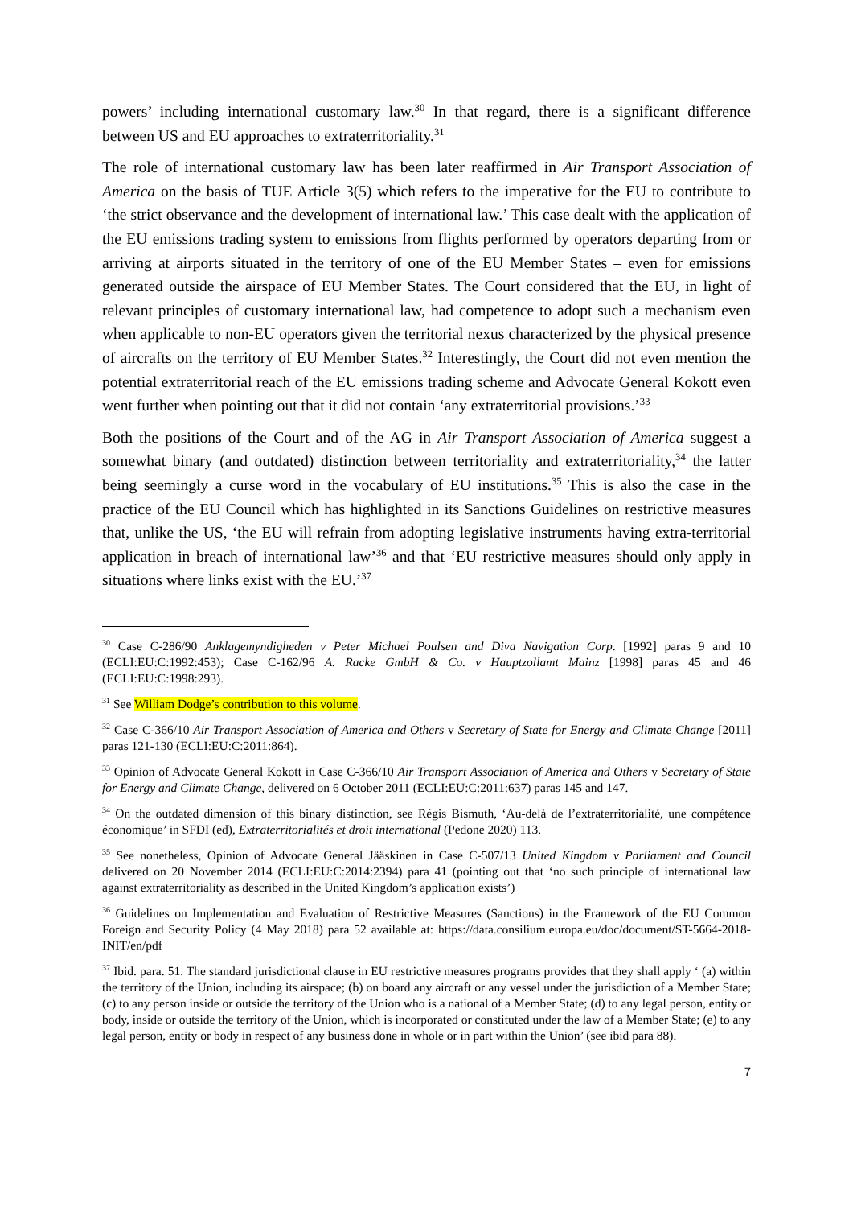powers’ including international customary law.<sup>30</sup> In that regard, there is a significant difference between US and EU approaches to extraterritoriality.<sup>31</sup>
The role of international customary law has been later reaffirmed in Air Transport Association of America on the basis of TUE Article 3(5) which refers to the imperative for the EU to contribute to ‘the strict observance and the development of international law.’ This case dealt with the application of the EU emissions trading system to emissions from flights performed by operators departing from or arriving at airports situated in the territory of one of the EU Member States – even for emissions generated outside the airspace of EU Member States. The Court considered that the EU, in light of relevant principles of customary international law, had competence to adopt such a mechanism even when applicable to non-EU operators given the territorial nexus characterized by the physical presence of aircrafts on the territory of EU Member States.<sup>32</sup> Interestingly, the Court did not even mention the potential extraterritorial reach of the EU emissions trading scheme and Advocate General Kokott even went further when pointing out that it did not contain ‘any extraterritorial provisions.’<sup>33</sup>
Both the positions of the Court and of the AG in Air Transport Association of America suggest a somewhat binary (and outdated) distinction between territoriality and extraterritoriality,<sup>34</sup> the latter being seemingly a curse word in the vocabulary of EU institutions.<sup>35</sup> This is also the case in the practice of the EU Council which has highlighted in its Sanctions Guidelines on restrictive measures that, unlike the US, ‘the EU will refrain from adopting legislative instruments having extra-territorial application in breach of international law’<sup>36</sup> and that ‘EU restrictive measures should only apply in situations where links exist with the EU.’<sup>37</sup>
<sup>30</sup> Case C-286/90 Anklagemyndigheden v Peter Michael Poulsen and Diva Navigation Corp. [1992] paras 9 and 10 (ECLI:EU:C:1992:453); Case C-162/96 A. Racke GmbH & Co. v Hauptzollamt Mainz [1998] paras 45 and 46 (ECLI:EU:C:1998:293).
<sup>31</sup> See William Dodge’s contribution to this volume.
<sup>32</sup> Case C-366/10 Air Transport Association of America and Others v Secretary of State for Energy and Climate Change [2011] paras 121-130 (ECLI:EU:C:2011:864).
<sup>33</sup> Opinion of Advocate General Kokott in Case C-366/10 Air Transport Association of America and Others v Secretary of State for Energy and Climate Change, delivered on 6 October 2011 (ECLI:EU:C:2011:637) paras 145 and 147.
<sup>34</sup> On the outdated dimension of this binary distinction, see Régis Bismuth, ‘Au-delà de l’extraterritorialité, une compétence économique’ in SFDI (ed), Extraterritorialités et droit international (Pedone 2020) 113.
<sup>35</sup> See nonetheless, Opinion of Advocate General Jääskinen in Case C-507/13 United Kingdom v Parliament and Council delivered on 20 November 2014 (ECLI:EU:C:2014:2394) para 41 (pointing out that ‘no such principle of international law against extraterritoriality as described in the United Kingdom’s application exists’)
<sup>36</sup> Guidelines on Implementation and Evaluation of Restrictive Measures (Sanctions) in the Framework of the EU Common Foreign and Security Policy (4 May 2018) para 52 available at: https://data.consilium.europa.eu/doc/document/ST-5664-2018-INIT/en/pdf
<sup>37</sup> Ibid. para. 51. The standard jurisdictional clause in EU restrictive measures programs provides that they shall apply ‘ (a) within the territory of the Union, including its airspace; (b) on board any aircraft or any vessel under the jurisdiction of a Member State; (c) to any person inside or outside the territory of the Union who is a national of a Member State; (d) to any legal person, entity or body, inside or outside the territory of the Union, which is incorporated or constituted under the law of a Member State; (e) to any legal person, entity or body in respect of any business done in whole or in part within the Union’ (see ibid para 88).
7